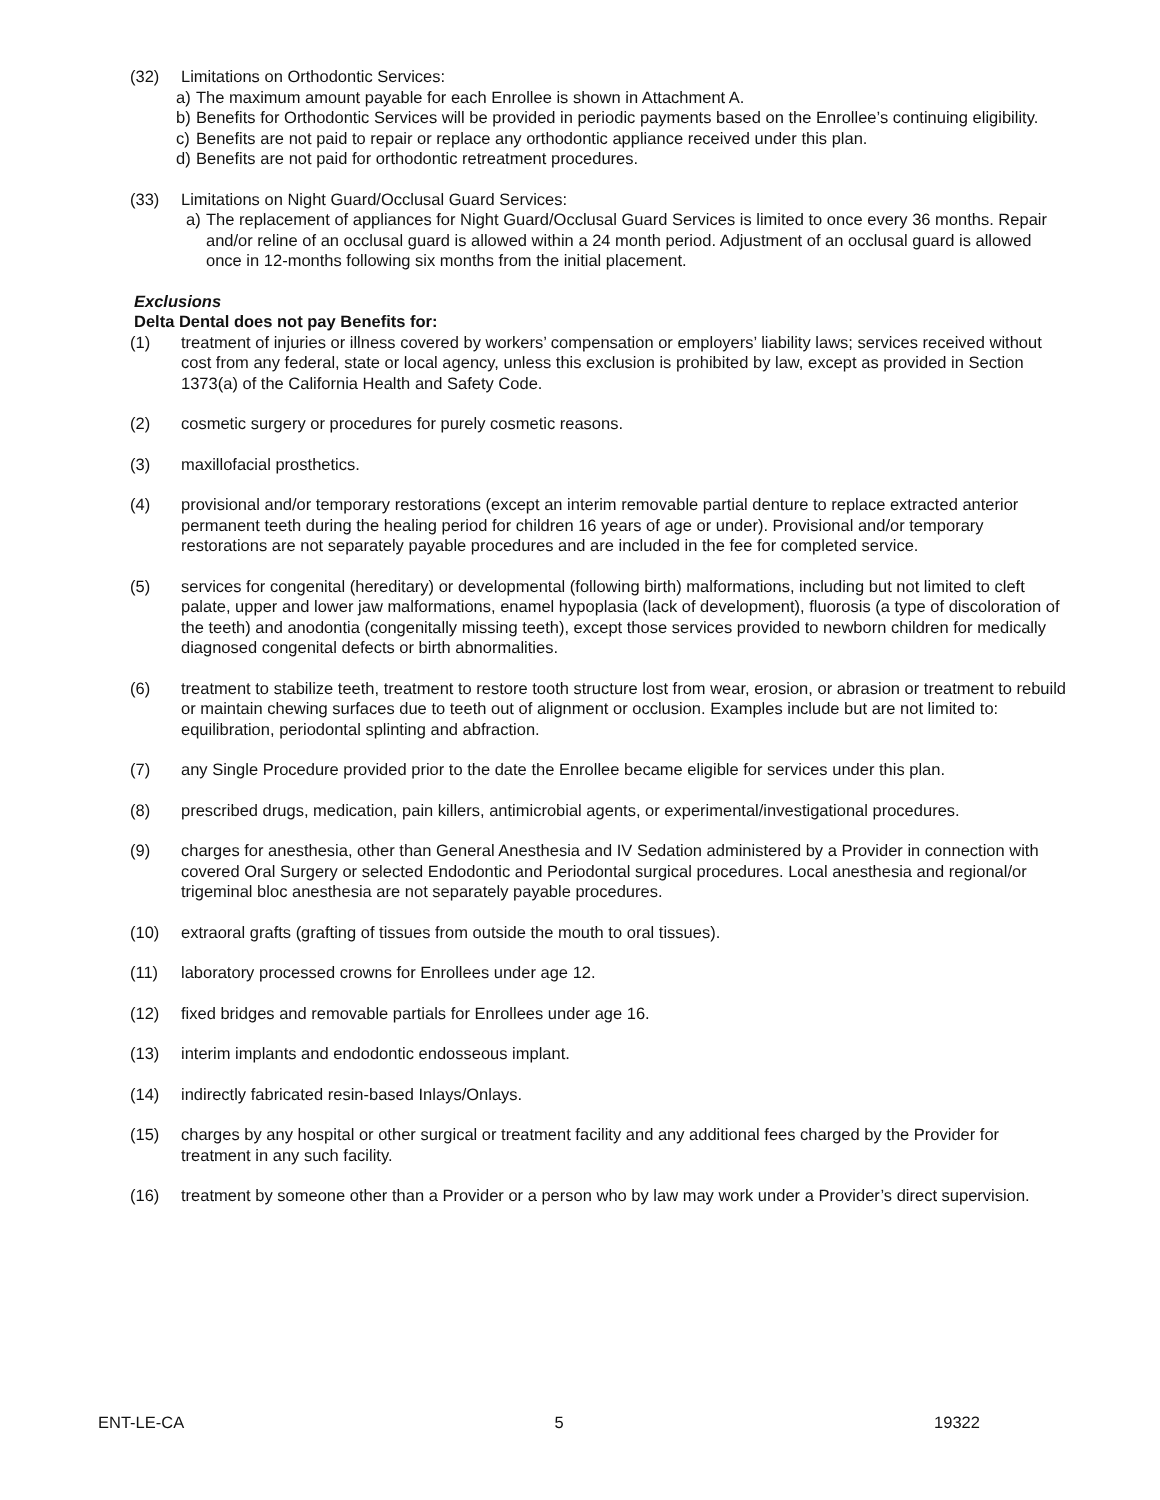(32) Limitations on Orthodontic Services:
a) The maximum amount payable for each Enrollee is shown in Attachment A.
b) Benefits for Orthodontic Services will be provided in periodic payments based on the Enrollee’s continuing eligibility.
c) Benefits are not paid to repair or replace any orthodontic appliance received under this plan.
d) Benefits are not paid for orthodontic retreatment procedures.
(33) Limitations on Night Guard/Occlusal Guard Services:
a) The replacement of appliances for Night Guard/Occlusal Guard Services is limited to once every 36 months. Repair and/or reline of an occlusal guard is allowed within a 24 month period. Adjustment of an occlusal guard is allowed once in 12-months following six months from the initial placement.
Exclusions
Delta Dental does not pay Benefits for:
(1) treatment of injuries or illness covered by workers’ compensation or employers’ liability laws; services received without cost from any federal, state or local agency, unless this exclusion is prohibited by law, except as provided in Section 1373(a) of the California Health and Safety Code.
(2) cosmetic surgery or procedures for purely cosmetic reasons.
(3) maxillofacial prosthetics.
(4) provisional and/or temporary restorations (except an interim removable partial denture to replace extracted anterior permanent teeth during the healing period for children 16 years of age or under). Provisional and/or temporary restorations are not separately payable procedures and are included in the fee for completed service.
(5) services for congenital (hereditary) or developmental (following birth) malformations, including but not limited to cleft palate, upper and lower jaw malformations, enamel hypoplasia (lack of development), fluorosis (a type of discoloration of the teeth) and anodontia (congenitally missing teeth), except those services provided to newborn children for medically diagnosed congenital defects or birth abnormalities.
(6) treatment to stabilize teeth, treatment to restore tooth structure lost from wear, erosion, or abrasion or treatment to rebuild or maintain chewing surfaces due to teeth out of alignment or occlusion. Examples include but are not limited to: equilibration, periodontal splinting and abfraction.
(7) any Single Procedure provided prior to the date the Enrollee became eligible for services under this plan.
(8) prescribed drugs, medication, pain killers, antimicrobial agents, or experimental/investigational procedures.
(9) charges for anesthesia, other than General Anesthesia and IV Sedation administered by a Provider in connection with covered Oral Surgery or selected Endodontic and Periodontal surgical procedures. Local anesthesia and regional/or trigeminal bloc anesthesia are not separately payable procedures.
(10) extraoral grafts (grafting of tissues from outside the mouth to oral tissues).
(11) laboratory processed crowns for Enrollees under age 12.
(12) fixed bridges and removable partials for Enrollees under age 16.
(13) interim implants and endodontic endosseous implant.
(14) indirectly fabricated resin-based Inlays/Onlays.
(15) charges by any hospital or other surgical or treatment facility and any additional fees charged by the Provider for treatment in any such facility.
(16) treatment by someone other than a Provider or a person who by law may work under a Provider’s direct supervision.
ENT-LE-CA 5 19322